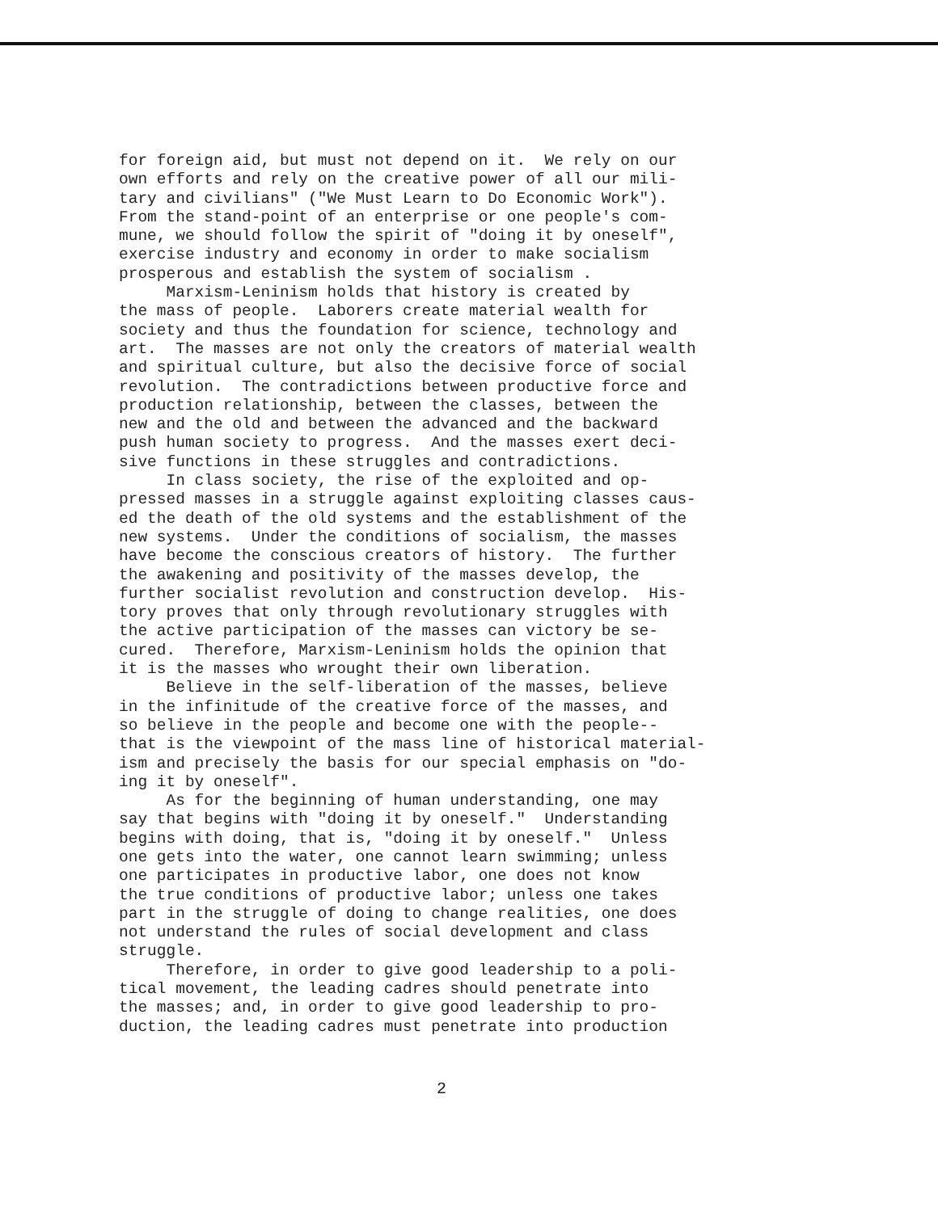for foreign aid, but must not depend on it. We rely on our own efforts and rely on the creative power of all our mili- tary and civilians" ("We Must Learn to Do Economic Work"). From the stand-point of an enterprise or one people's com- mune, we should follow the spirit of "doing it by oneself", exercise industry and economy in order to make socialism prosperous and establish the system of socialism . Marxism-Leninism holds that history is created by the mass of people. Laborers create material wealth for society and thus the foundation for science, technology and art. The masses are not only the creators of material wealth and spiritual culture, but also the decisive force of social revolution. The contradictions between productive force and production relationship, between the classes, between the new and the old and between the advanced and the backward push human society to progress. And the masses exert deci- sive functions in these struggles and contradictions. In class society, the rise of the exploited and op- pressed masses in a struggle against exploiting classes caus- ed the death of the old systems and the establishment of the new systems. Under the conditions of socialism, the masses have become the conscious creators of history. The further the awakening and positivity of the masses develop, the further socialist revolution and construction develop. His- tory proves that only through revolutionary struggles with the active participation of the masses can victory be se- cured. Therefore, Marxism-Leninism holds the opinion that it is the masses who wrought their own liberation. Believe in the self-liberation of the masses, believe in the infinitude of the creative force of the masses, and so believe in the people and become one with the people-- that is the viewpoint of the mass line of historical material- ism and precisely the basis for our special emphasis on "do- ing it by oneself". As for the beginning of human understanding, one may say that begins with "doing it by oneself." Understanding begins with doing, that is, "doing it by oneself." Unless one gets into the water, one cannot learn swimming; unless one participates in productive labor, one does not know the true conditions of productive labor; unless one takes part in the struggle of doing to change realities, one does not understand the rules of social development and class struggle. Therefore, in order to give good leadership to a poli- tical movement, the leading cadres should penetrate into the masses; and, in order to give good leadership to pro- duction, the leading cadres must penetrate into production
2